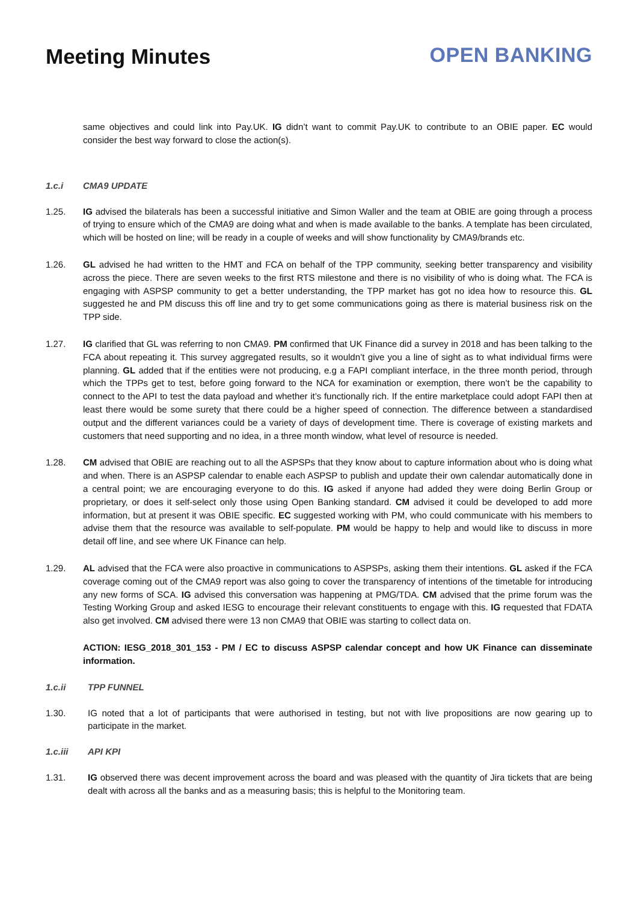Meeting Minutes OPEN BANKING
same objectives and could link into Pay.UK. IG didn’t want to commit Pay.UK to contribute to an OBIE paper. EC would consider the best way forward to close the action(s).
1.c.i CMA9 UPDATE
1.25. IG advised the bilaterals has been a successful initiative and Simon Waller and the team at OBIE are going through a process of trying to ensure which of the CMA9 are doing what and when is made available to the banks. A template has been circulated, which will be hosted on line; will be ready in a couple of weeks and will show functionality by CMA9/brands etc.
1.26. GL advised he had written to the HMT and FCA on behalf of the TPP community, seeking better transparency and visibility across the piece. There are seven weeks to the first RTS milestone and there is no visibility of who is doing what. The FCA is engaging with ASPSP community to get a better understanding, the TPP market has got no idea how to resource this. GL suggested he and PM discuss this off line and try to get some communications going as there is material business risk on the TPP side.
1.27. IG clarified that GL was referring to non CMA9. PM confirmed that UK Finance did a survey in 2018 and has been talking to the FCA about repeating it. This survey aggregated results, so it wouldn’t give you a line of sight as to what individual firms were planning. GL added that if the entities were not producing, e.g a FAPI compliant interface, in the three month period, through which the TPPs get to test, before going forward to the NCA for examination or exemption, there won’t be the capability to connect to the API to test the data payload and whether it’s functionally rich. If the entire marketplace could adopt FAPI then at least there would be some surety that there could be a higher speed of connection. The difference between a standardised output and the different variances could be a variety of days of development time. There is coverage of existing markets and customers that need supporting and no idea, in a three month window, what level of resource is needed.
1.28. CM advised that OBIE are reaching out to all the ASPSPs that they know about to capture information about who is doing what and when. There is an ASPSP calendar to enable each ASPSP to publish and update their own calendar automatically done in a central point; we are encouraging everyone to do this. IG asked if anyone had added they were doing Berlin Group or proprietary, or does it self-select only those using Open Banking standard. CM advised it could be developed to add more information, but at present it was OBIE specific. EC suggested working with PM, who could communicate with his members to advise them that the resource was available to self-populate. PM would be happy to help and would like to discuss in more detail off line, and see where UK Finance can help.
1.29. AL advised that the FCA were also proactive in communications to ASPSPs, asking them their intentions. GL asked if the FCA coverage coming out of the CMA9 report was also going to cover the transparency of intentions of the timetable for introducing any new forms of SCA. IG advised this conversation was happening at PMG/TDA. CM advised that the prime forum was the Testing Working Group and asked IESG to encourage their relevant constituents to engage with this. IG requested that FDATA also get involved. CM advised there were 13 non CMA9 that OBIE was starting to collect data on.
ACTION: IESG_2018_301_153 - PM / EC to discuss ASPSP calendar concept and how UK Finance can disseminate information.
1.c.ii TPP FUNNEL
1.30. IG noted that a lot of participants that were authorised in testing, but not with live propositions are now gearing up to participate in the market.
1.c.iii API KPI
1.31. IG observed there was decent improvement across the board and was pleased with the quantity of Jira tickets that are being dealt with across all the banks and as a measuring basis; this is helpful to the Monitoring team.